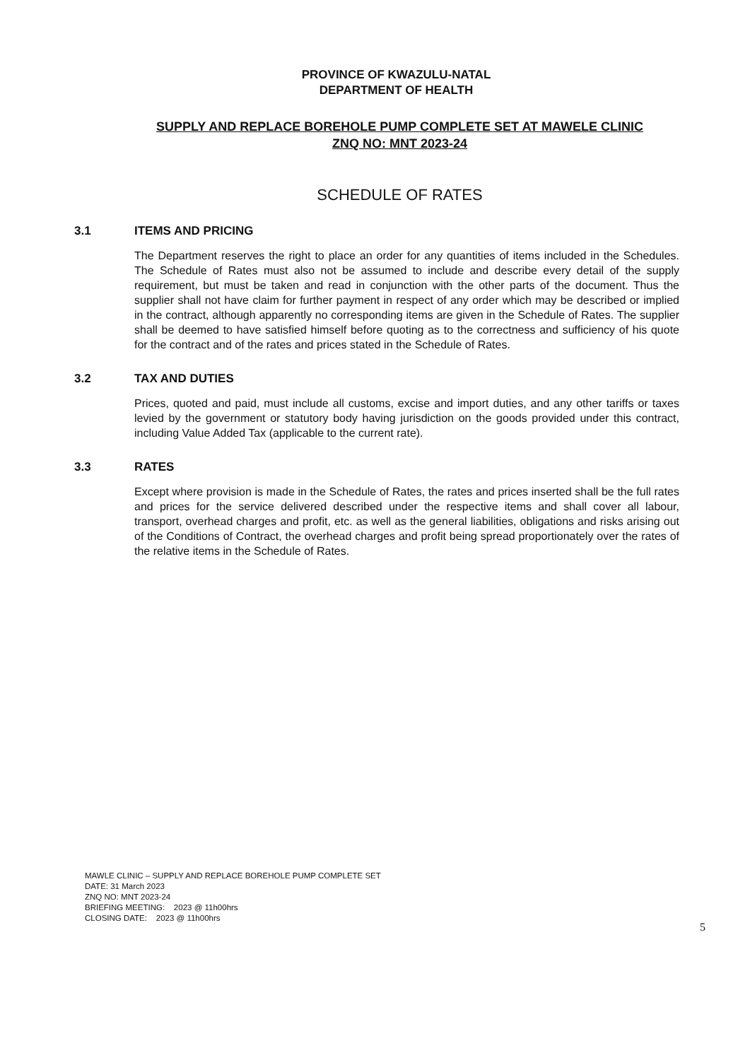PROVINCE OF KWAZULU-NATAL
DEPARTMENT OF HEALTH
SUPPLY AND REPLACE BOREHOLE PUMP COMPLETE SET AT MAWELE CLINIC
ZNQ NO: MNT 2023-24
SCHEDULE OF RATES
3.1 ITEMS AND PRICING
The Department reserves the right to place an order for any quantities of items included in the Schedules. The Schedule of Rates must also not be assumed to include and describe every detail of the supply requirement, but must be taken and read in conjunction with the other parts of the document. Thus the supplier shall not have claim for further payment in respect of any order which may be described or implied in the contract, although apparently no corresponding items are given in the Schedule of Rates. The supplier shall be deemed to have satisfied himself before quoting as to the correctness and sufficiency of his quote for the contract and of the rates and prices stated in the Schedule of Rates.
3.2 TAX AND DUTIES
Prices, quoted and paid, must include all customs, excise and import duties, and any other tariffs or taxes levied by the government or statutory body having jurisdiction on the goods provided under this contract, including Value Added Tax (applicable to the current rate).
3.3 RATES
Except where provision is made in the Schedule of Rates, the rates and prices inserted shall be the full rates and prices for the service delivered described under the respective items and shall cover all labour, transport, overhead charges and profit, etc. as well as the general liabilities, obligations and risks arising out of the Conditions of Contract, the overhead charges and profit being spread proportionately over the rates of the relative items in the Schedule of Rates.
MAWLE CLINIC – SUPPLY AND REPLACE BOREHOLE PUMP COMPLETE SET
DATE: 31 March 2023
ZNQ NO: MNT 2023-24
BRIEFING MEETING: 2023 @ 11h00hrs
CLOSING DATE: 2023 @ 11h00hrs
5